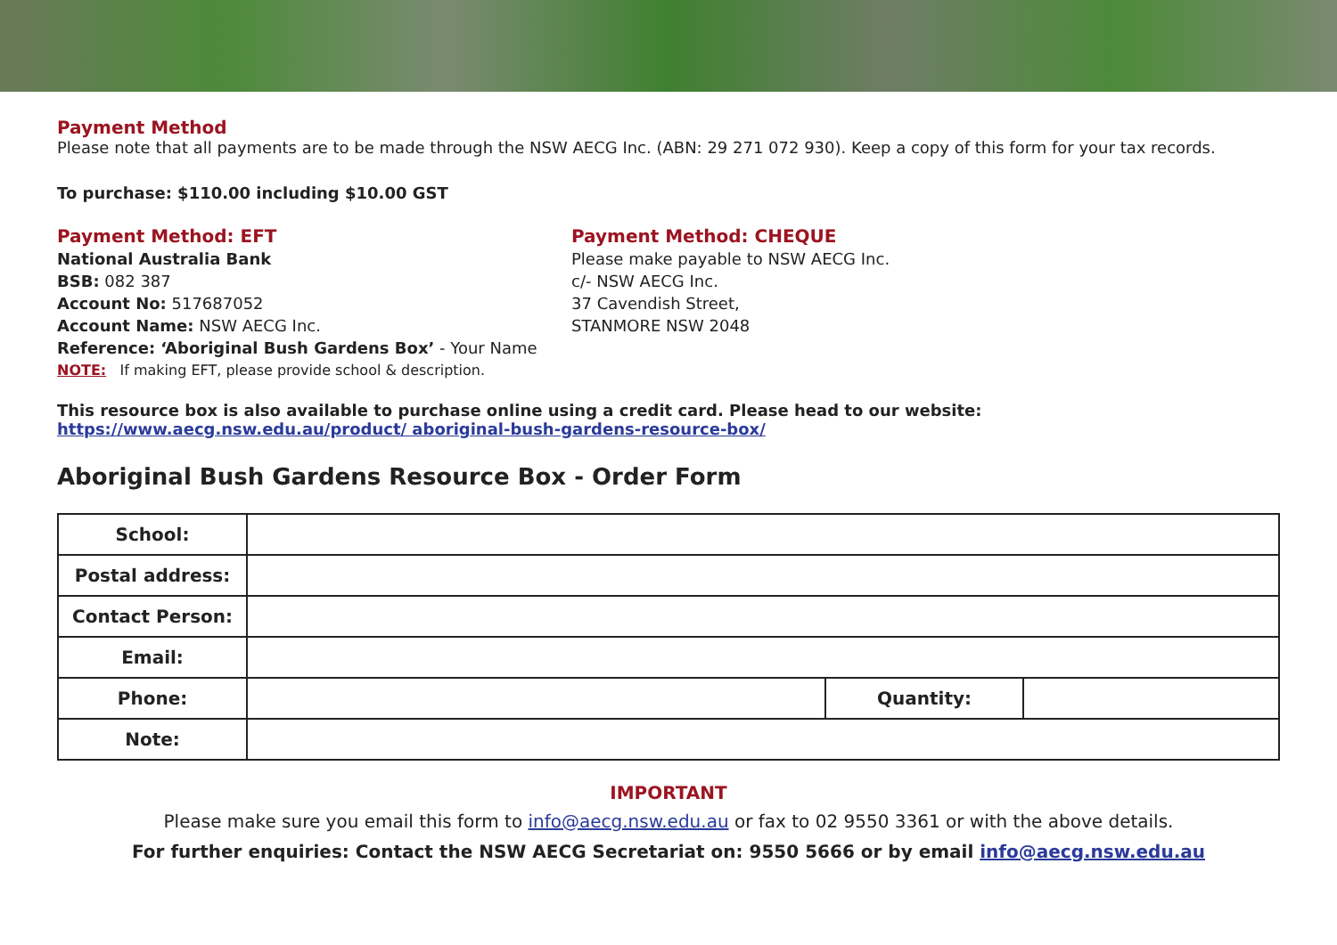Payment Method
Please note that all payments are to be made through the NSW AECG Inc. (ABN: 29 271 072 930). Keep a copy of this form for your tax records.
To purchase: $110.00 including $10.00 GST
Payment Method: EFT
National Australia Bank
BSB: 082 387
Account No: 517687052
Account Name: NSW AECG Inc.
Reference: ‘Aboriginal Bush Gardens Box’ - Your Name
NOTE: If making EFT, please provide school & description.
Payment Method: CHEQUE
Please make payable to NSW AECG Inc.
c/- NSW AECG Inc.
37 Cavendish Street,
STANMORE NSW 2048
This resource box is also available to purchase online using a credit card. Please head to our website: https://www.aecg.nsw.edu.au/product/ aboriginal-bush-gardens-resource-box/
Aboriginal Bush Gardens Resource Box - Order Form
| School: | | | |
| Postal address: | | | |
| Contact Person: | | | |
| Email: | | | |
| Phone: | | Quantity: | |
| Note: | | | |
IMPORTANT
Please make sure you email this form to info@aecg.nsw.edu.au or fax to 02 9550 3361 or with the above details.
For further enquiries: Contact the NSW AECG Secretariat on: 9550 5666 or by email info@aecg.nsw.edu.au